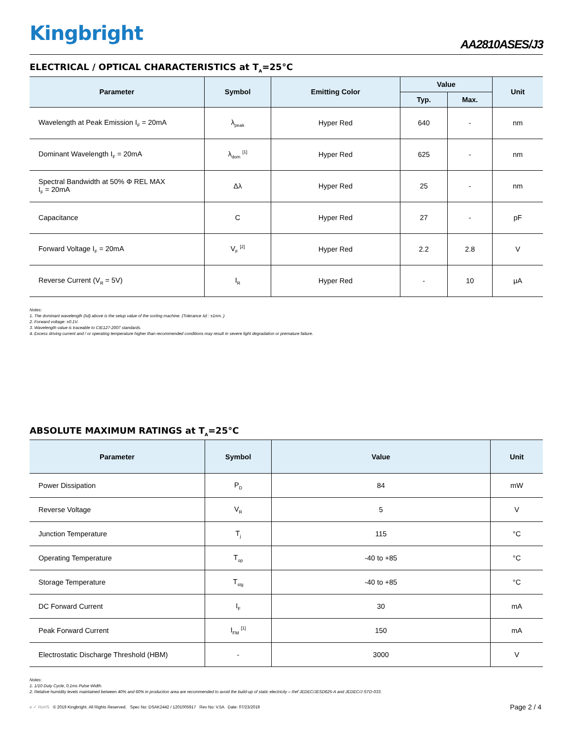Kingbright
AA2810ASES/J3
ELECTRICAL / OPTICAL CHARACTERISTICS at T<sub>A</sub>=25°C
| Parameter | Symbol | Emitting Color | Value | | Unit |
| --- | --- | --- | --- | --- | --- |
| | | | Typ. | Max. | |
| Wavelength at Peak Emission I<sub>F</sub> = 20mA | λ<sub>peak</sub> | Hyper Red | 640 | - | nm |
| Dominant Wavelength I<sub>F</sub> = 20mA | λ<sub>dom</sub> <sup>[1]</sup> | Hyper Red | 625 | - | nm |
| Spectral Bandwidth at 50% Φ REL MAX I<sub>F</sub> = 20mA | Δλ | Hyper Red | 25 | - | nm |
| Capacitance | C | Hyper Red | 27 | - | pF |
| Forward Voltage I<sub>F</sub> = 20mA | V<sub>F</sub> <sup>[2]</sup> | Hyper Red | 2.2 | 2.8 | V |
| Reverse Current (V<sub>R</sub> = 5V) | I<sub>R</sub> | Hyper Red | - | 10 | μA |
Notes:
1. The dominant wavelength (λd) above is the setup value of the sorting machine. (Tolerance λd : ±1nm. )
2. Forward voltage: ±0.1V.
3. Wavelength value is traceable to CIE127-2007 standards.
4. Excess driving current and / or operating temperature higher than recommended conditions may result in severe light degradation or premature failure.
ABSOLUTE MAXIMUM RATINGS at T<sub>A</sub>=25°C
| Parameter | Symbol | Value | Unit |
| --- | --- | --- | --- |
| Power Dissipation | P<sub>D</sub> | 84 | mW |
| Reverse Voltage | V<sub>R</sub> | 5 | V |
| Junction Temperature | T<sub>j</sub> | 115 | °C |
| Operating Temperature | T<sub>op</sub> | -40 to +85 | °C |
| Storage Temperature | T<sub>stg</sub> | -40 to +85 | °C |
| DC Forward Current | I<sub>F</sub> | 30 | mA |
| Peak Forward Current | I<sub>FM</sub> <sup>[1]</sup> | 150 | mA |
| Electrostatic Discharge Threshold (HBM) | - | 3000 | V |
Notes:
1. 1/10 Duty Cycle, 0.1ms Pulse Width.
2. Relative humidity levels maintained between 40% and 60% in production area are recommended to avoid the build-up of static electricity – Ref JEDEC/JESD625-A and JEDEC/J-STD-033.
e ✓ RoHS © 2019 Kingbright. All Rights Reserved. Spec No: DSAK2442 / 1201005917 Rev No: V.5A Date: 07/23/2019
Page 2 / 4